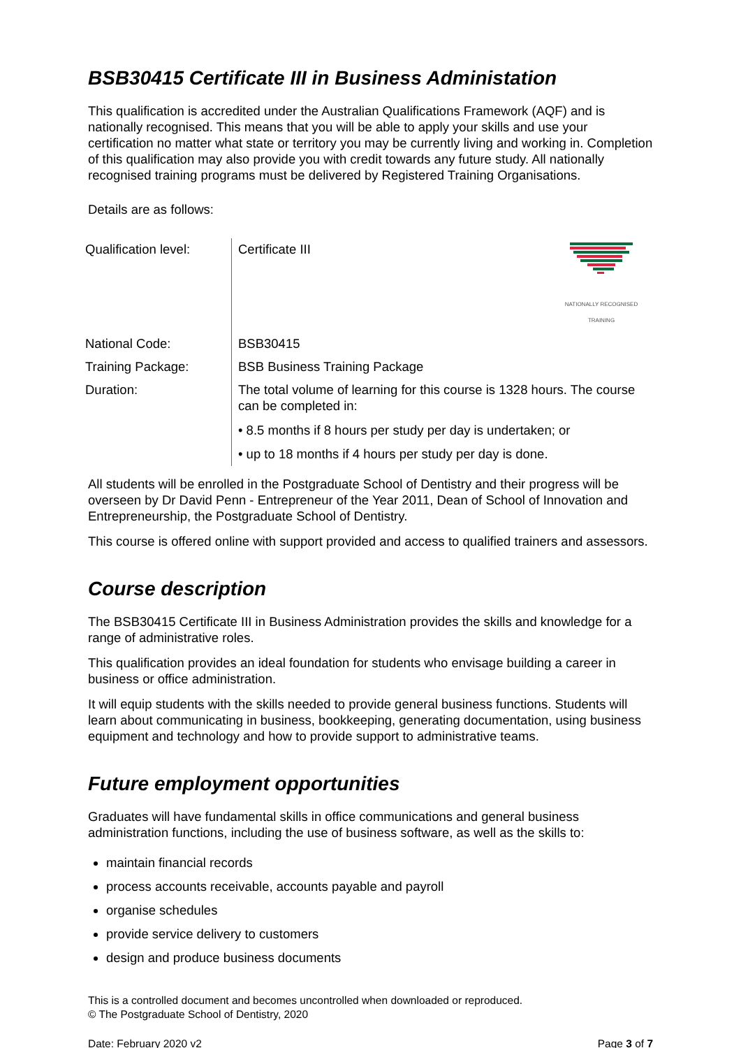BSB30415 Certificate III in Business Administation
This qualification is accredited under the Australian Qualifications Framework (AQF) and is nationally recognised. This means that you will be able to apply your skills and use your certification no matter what state or territory you may be currently living and working in. Completion of this qualification may also provide you with credit towards any future study. All nationally recognised training programs must be delivered by Registered Training Organisations.
Details are as follows:
| Qualification level: | NATIONALLY RECOGNISED TRAINING Certificate III |
| National Code: | BSB30415 |
| Training Package: | BSB Business Training Package |
| Duration: | The total volume of learning for this course is 1328 hours. The course can be completed in: • 8.5 months if 8 hours per study per day is undertaken; or • up to 18 months if 4 hours per study per day is done. |
All students will be enrolled in the Postgraduate School of Dentistry and their progress will be overseen by Dr David Penn - Entrepreneur of the Year 2011, Dean of School of Innovation and Entrepreneurship, the Postgraduate School of Dentistry.
This course is offered online with support provided and access to qualified trainers and assessors.
Course description
The BSB30415 Certificate III in Business Administration provides the skills and knowledge for a range of administrative roles.
This qualification provides an ideal foundation for students who envisage building a career in business or office administration.
It will equip students with the skills needed to provide general business functions. Students will learn about communicating in business, bookkeeping, generating documentation, using business equipment and technology and how to provide support to administrative teams.
Future employment opportunities
Graduates will have fundamental skills in office communications and general business administration functions, including the use of business software, as well as the skills to:
maintain financial records
process accounts receivable, accounts payable and payroll
organise schedules
provide service delivery to customers
design and produce business documents
This is a controlled document and becomes uncontrolled when downloaded or reproduced.
© The Postgraduate School of Dentistry, 2020
Date: February 2020 v2 Page 3 of 7